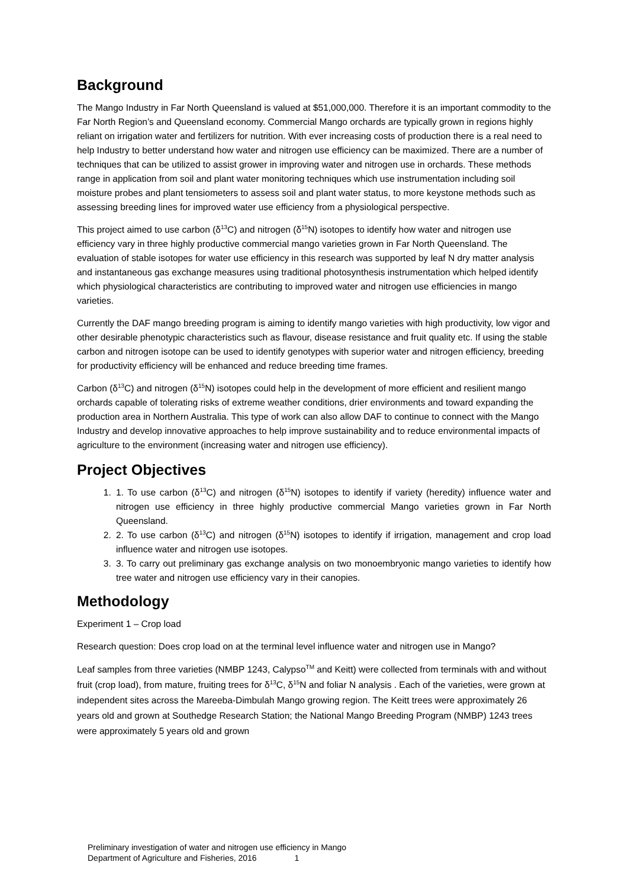Background
The Mango Industry in Far North Queensland is valued at $51,000,000. Therefore it is an important commodity to the Far North Region’s and Queensland economy. Commercial Mango orchards are typically grown in regions highly reliant on irrigation water and fertilizers for nutrition. With ever increasing costs of production there is a real need to help Industry to better understand how water and nitrogen use efficiency can be maximized. There are a number of techniques that can be utilized to assist grower in improving water and nitrogen use in orchards. These methods range in application from soil and plant water monitoring techniques which use instrumentation including soil moisture probes and plant tensiometers to assess soil and plant water status, to more keystone methods such as assessing breeding lines for improved water use efficiency from a physiological perspective.
This project aimed to use carbon (δ<sup>13</sup>C) and nitrogen (δ<sup>15</sup>N) isotopes to identify how water and nitrogen use efficiency vary in three highly productive commercial mango varieties grown in Far North Queensland. The evaluation of stable isotopes for water use efficiency in this research was supported by leaf N dry matter analysis and instantaneous gas exchange measures using traditional photosynthesis instrumentation which helped identify which physiological characteristics are contributing to improved water and nitrogen use efficiencies in mango varieties.
Currently the DAF mango breeding program is aiming to identify mango varieties with high productivity, low vigor and other desirable phenotypic characteristics such as flavour, disease resistance and fruit quality etc. If using the stable carbon and nitrogen isotope can be used to identify genotypes with superior water and nitrogen efficiency, breeding for productivity efficiency will be enhanced and reduce breeding time frames.
Carbon (δ<sup>13</sup>C) and nitrogen (δ<sup>15</sup>N) isotopes could help in the development of more efficient and resilient mango orchards capable of tolerating risks of extreme weather conditions, drier environments and toward expanding the production area in Northern Australia. This type of work can also allow DAF to continue to connect with the Mango Industry and develop innovative approaches to help improve sustainability and to reduce environmental impacts of agriculture to the environment (increasing water and nitrogen use efficiency).
Project Objectives
1. 1. To use carbon (δ<sup>13</sup>C) and nitrogen (δ<sup>15</sup>N) isotopes to identify if variety (heredity) influence water and nitrogen use efficiency in three highly productive commercial Mango varieties grown in Far North Queensland.
2. 2. To use carbon (δ<sup>13</sup>C) and nitrogen (δ<sup>15</sup>N) isotopes to identify if irrigation, management and crop load influence water and nitrogen use isotopes.
3. 3. To carry out preliminary gas exchange analysis on two monoembryonic mango varieties to identify how tree water and nitrogen use efficiency vary in their canopies.
Methodology
Experiment 1 – Crop load
Research question: Does crop load on at the terminal level influence water and nitrogen use in Mango?
Leaf samples from three varieties (NMBP 1243, Calypso<sup>TM</sup> and Keitt) were collected from terminals with and without fruit (crop load), from mature, fruiting trees for δ<sup>13</sup>C, δ<sup>15</sup>N and foliar N analysis . Each of the varieties, were grown at independent sites across the Mareeba-Dimbulah Mango growing region. The Keitt trees were approximately 26 years old and grown at Southedge Research Station; the National Mango Breeding Program (NMBP) 1243 trees were approximately 5 years old and grown
Preliminary investigation of water and nitrogen use efficiency in Mango
Department of Agriculture and Fisheries, 2016 1